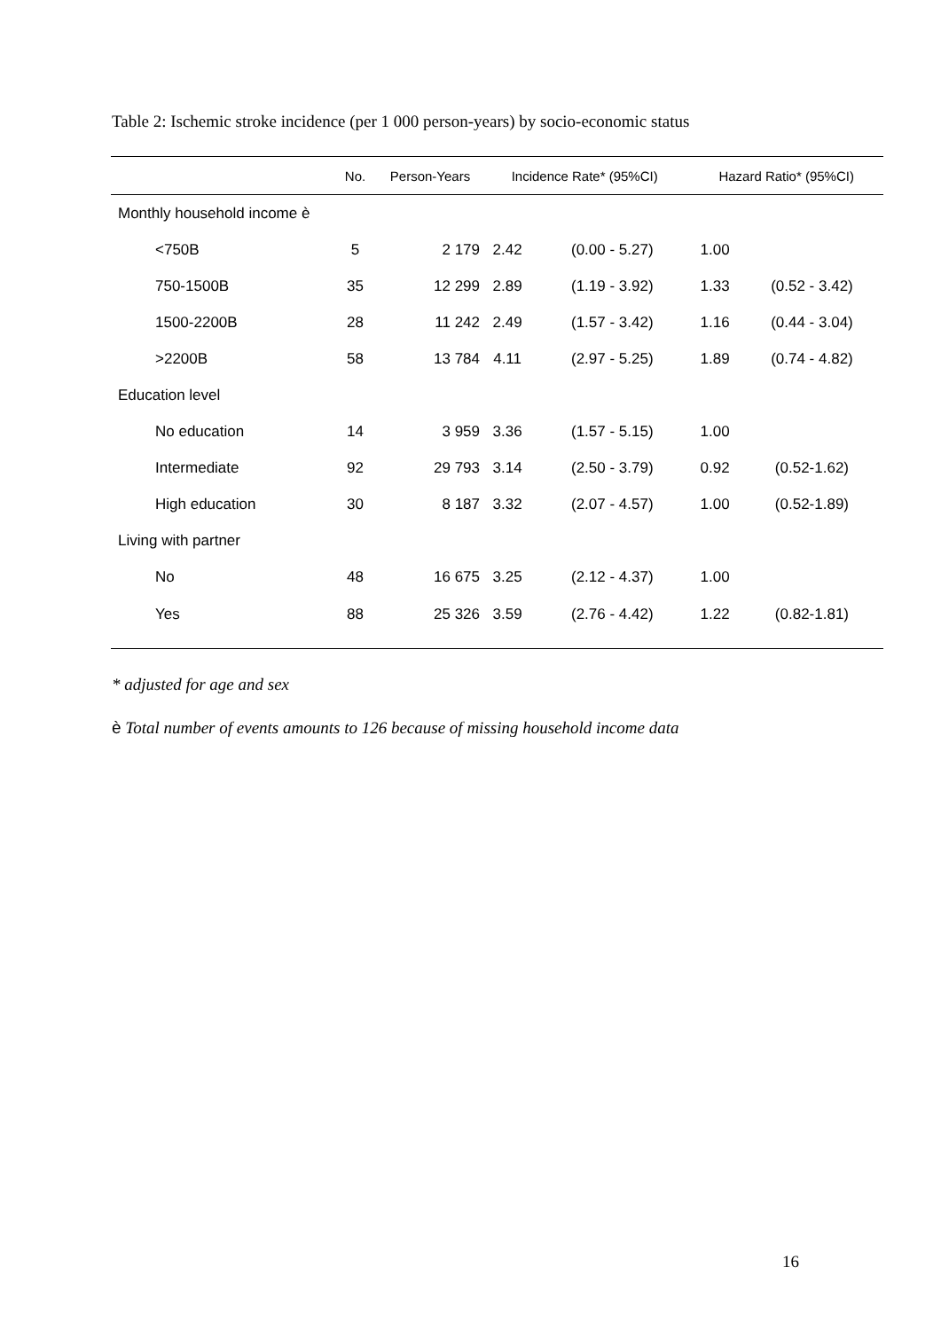Table 2: Ischemic stroke incidence (per 1 000 person-years) by socio-economic status
| | No. | Person-Years | Incidence Rate* (95%CI) | | Hazard Ratio* (95%CI) | |
| --- | --- | --- | --- | --- | --- | --- |
| Monthly household income è | | | | | | |
| <750B | 5 | 2 179 | 2.42 | (0.00 - 5.27) | 1.00 | |
| 750-1500B | 35 | 12 299 | 2.89 | (1.19 - 3.92) | 1.33 | (0.52 - 3.42) |
| 1500-2200B | 28 | 11 242 | 2.49 | (1.57 - 3.42) | 1.16 | (0.44 - 3.04) |
| >2200B | 58 | 13 784 | 4.11 | (2.97 - 5.25) | 1.89 | (0.74 - 4.82) |
| Education level | | | | | | |
| No education | 14 | 3 959 | 3.36 | (1.57 - 5.15) | 1.00 | |
| Intermediate | 92 | 29 793 | 3.14 | (2.50 - 3.79) | 0.92 | (0.52-1.62) |
| High education | 30 | 8 187 | 3.32 | (2.07 - 4.57) | 1.00 | (0.52-1.89) |
| Living with partner | | | | | | |
| No | 48 | 16 675 | 3.25 | (2.12 - 4.37) | 1.00 | |
| Yes | 88 | 25 326 | 3.59 | (2.76 - 4.42) | 1.22 | (0.82-1.81) |
* adjusted for age and sex
è Total number of events amounts to 126 because of missing household income data
16